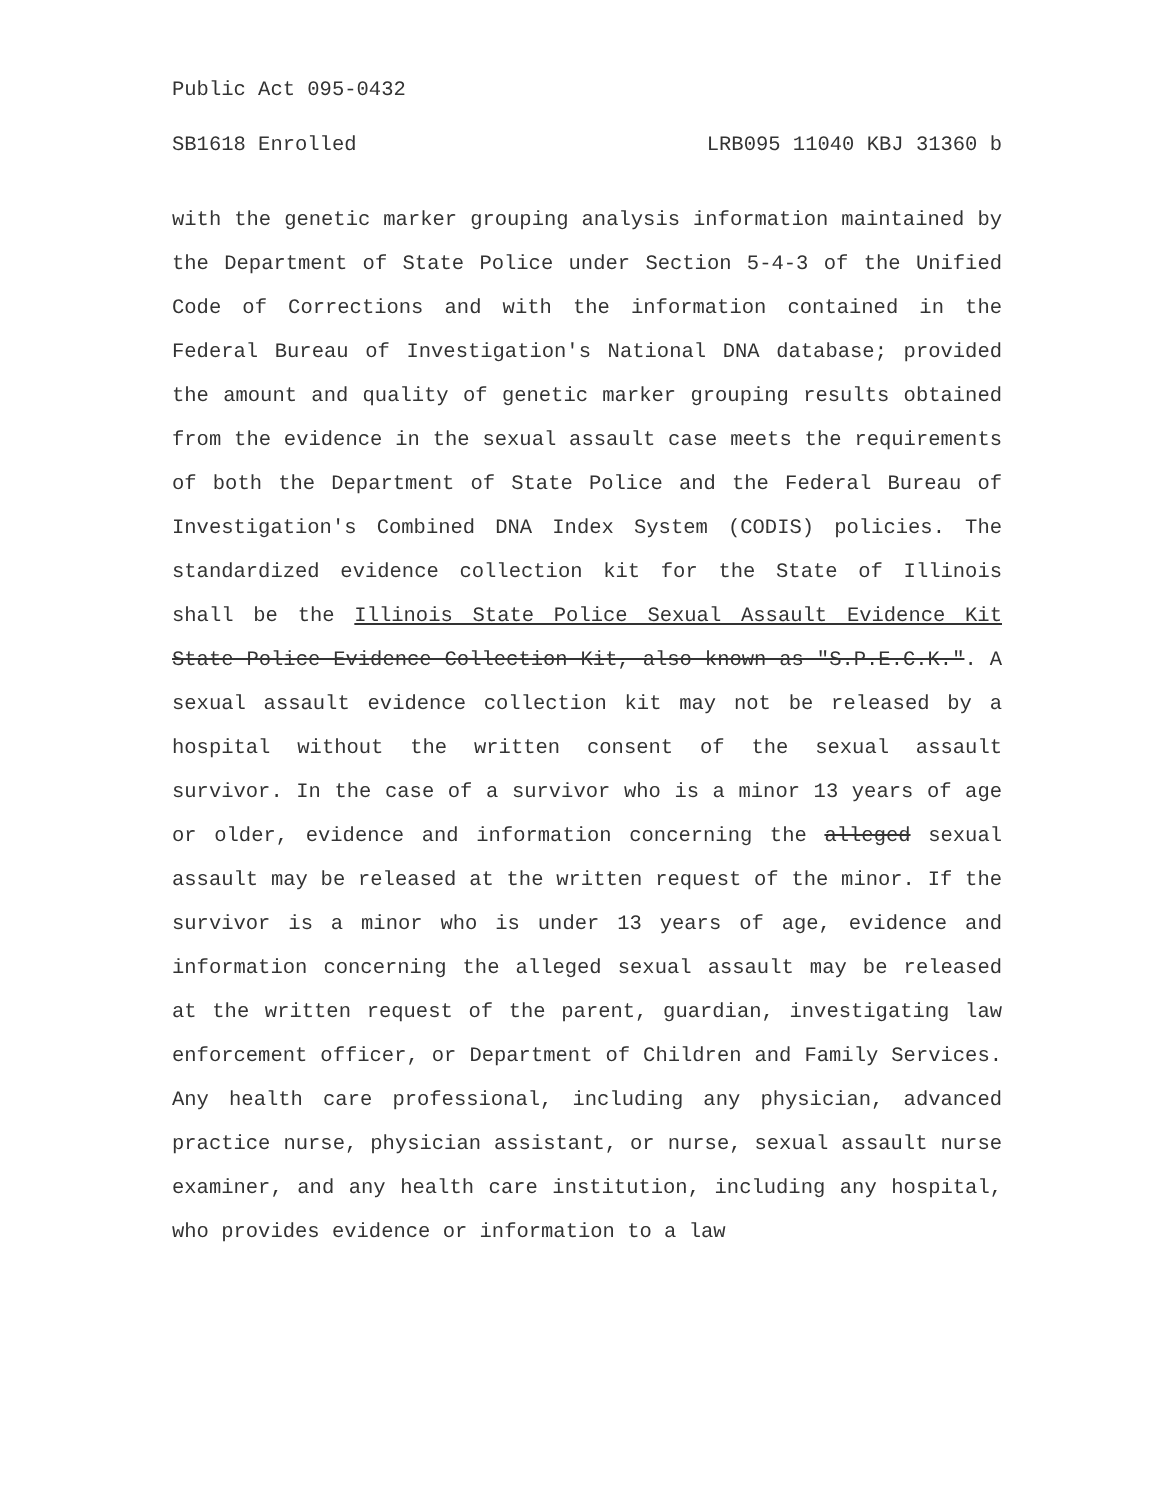Public Act 095-0432
SB1618 Enrolled LRB095 11040 KBJ 31360 b
with the genetic marker grouping analysis information maintained by the Department of State Police under Section 5-4-3 of the Unified Code of Corrections and with the information contained in the Federal Bureau of Investigation's National DNA database; provided the amount and quality of genetic marker grouping results obtained from the evidence in the sexual assault case meets the requirements of both the Department of State Police and the Federal Bureau of Investigation's Combined DNA Index System (CODIS) policies. The standardized evidence collection kit for the State of Illinois shall be the Illinois State Police Sexual Assault Evidence Kit State Police Evidence Collection Kit, also known as "S.P.E.C.K.". A sexual assault evidence collection kit may not be released by a hospital without the written consent of the sexual assault survivor. In the case of a survivor who is a minor 13 years of age or older, evidence and information concerning the alleged sexual assault may be released at the written request of the minor. If the survivor is a minor who is under 13 years of age, evidence and information concerning the alleged sexual assault may be released at the written request of the parent, guardian, investigating law enforcement officer, or Department of Children and Family Services. Any health care professional, including any physician, advanced practice nurse, physician assistant, or nurse, sexual assault nurse examiner, and any health care institution, including any hospital, who provides evidence or information to a law